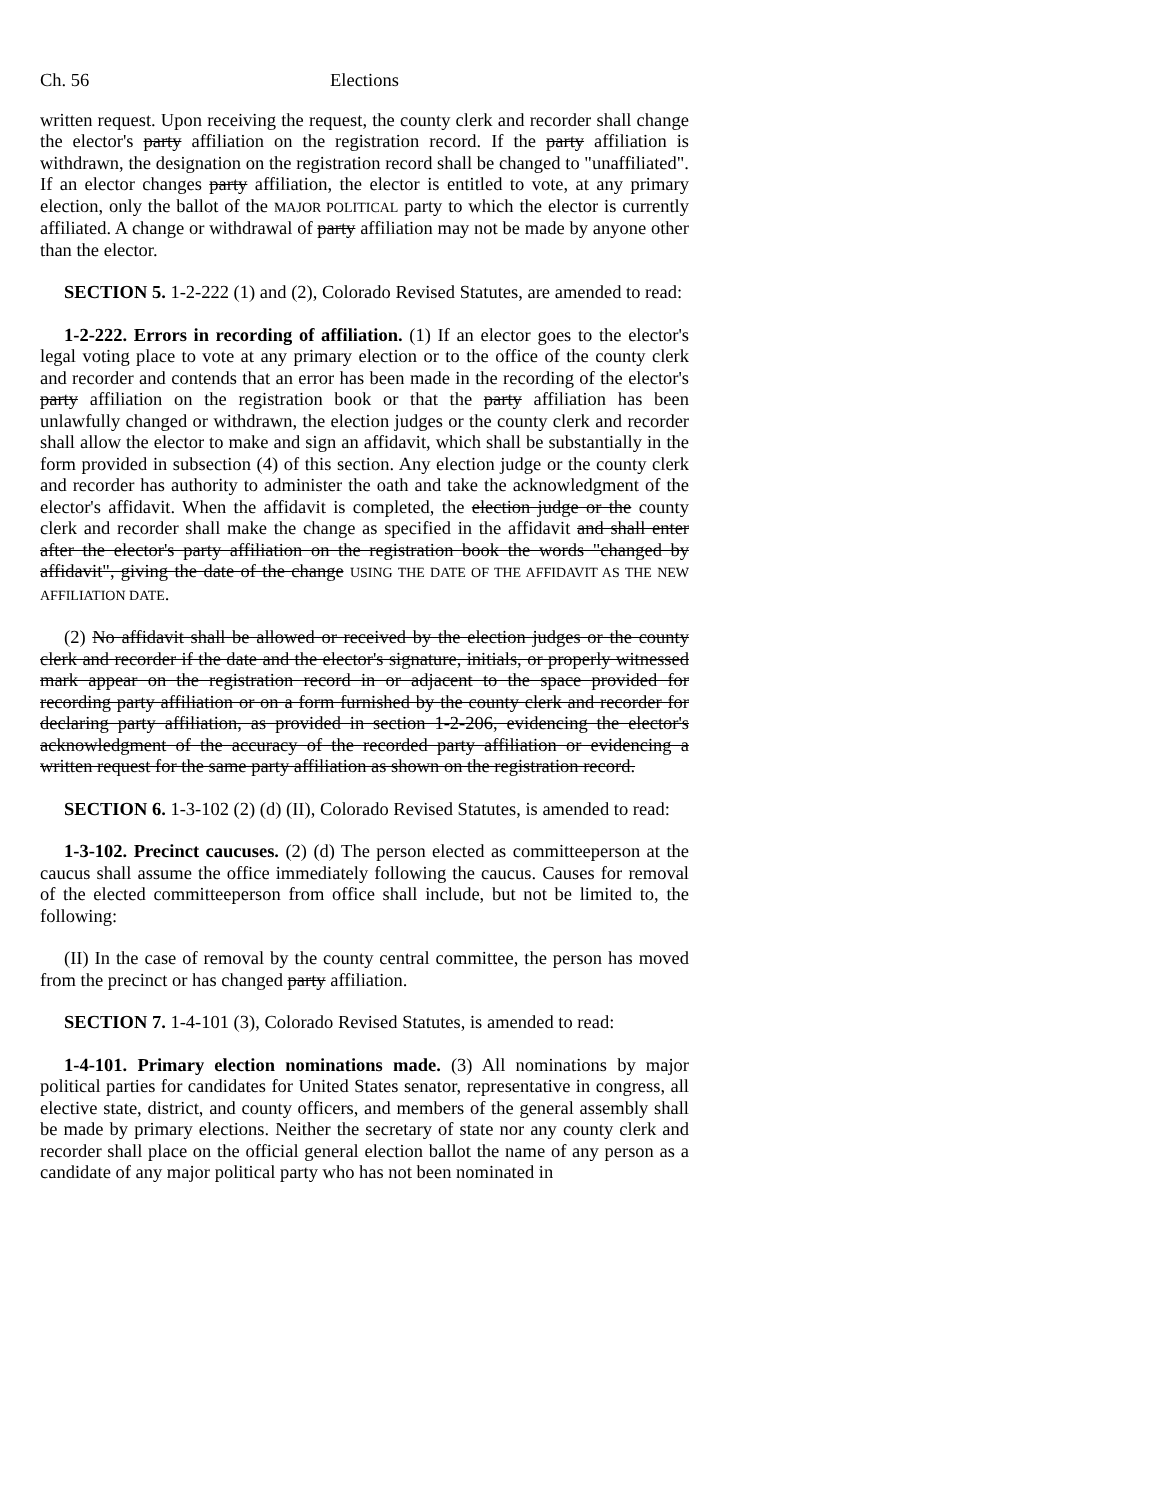Ch. 56 Elections
written request. Upon receiving the request, the county clerk and recorder shall change the elector's party affiliation on the registration record. If the party affiliation is withdrawn, the designation on the registration record shall be changed to "unaffiliated". If an elector changes party affiliation, the elector is entitled to vote, at any primary election, only the ballot of the MAJOR POLITICAL party to which the elector is currently affiliated. A change or withdrawal of party affiliation may not be made by anyone other than the elector.
SECTION 5. 1-2-222 (1) and (2), Colorado Revised Statutes, are amended to read:
1-2-222. Errors in recording of affiliation. (1) If an elector goes to the elector's legal voting place to vote at any primary election or to the office of the county clerk and recorder and contends that an error has been made in the recording of the elector's party affiliation on the registration book or that the party affiliation has been unlawfully changed or withdrawn, the election judges or the county clerk and recorder shall allow the elector to make and sign an affidavit, which shall be substantially in the form provided in subsection (4) of this section. Any election judge or the county clerk and recorder has authority to administer the oath and take the acknowledgment of the elector's affidavit. When the affidavit is completed, the election judge or the county clerk and recorder shall make the change as specified in the affidavit and shall enter after the elector's party affiliation on the registration book the words "changed by affidavit", giving the date of the change USING THE DATE OF THE AFFIDAVIT AS THE NEW AFFILIATION DATE.
(2) No affidavit shall be allowed or received by the election judges or the county clerk and recorder if the date and the elector's signature, initials, or properly witnessed mark appear on the registration record in or adjacent to the space provided for recording party affiliation or on a form furnished by the county clerk and recorder for declaring party affiliation, as provided in section 1-2-206, evidencing the elector's acknowledgment of the accuracy of the recorded party affiliation or evidencing a written request for the same party affiliation as shown on the registration record.
SECTION 6. 1-3-102 (2) (d) (II), Colorado Revised Statutes, is amended to read:
1-3-102. Precinct caucuses. (2) (d) The person elected as committeeperson at the caucus shall assume the office immediately following the caucus. Causes for removal of the elected committeeperson from office shall include, but not be limited to, the following:
(II) In the case of removal by the county central committee, the person has moved from the precinct or has changed party affiliation.
SECTION 7. 1-4-101 (3), Colorado Revised Statutes, is amended to read:
1-4-101. Primary election nominations made. (3) All nominations by major political parties for candidates for United States senator, representative in congress, all elective state, district, and county officers, and members of the general assembly shall be made by primary elections. Neither the secretary of state nor any county clerk and recorder shall place on the official general election ballot the name of any person as a candidate of any major political party who has not been nominated in